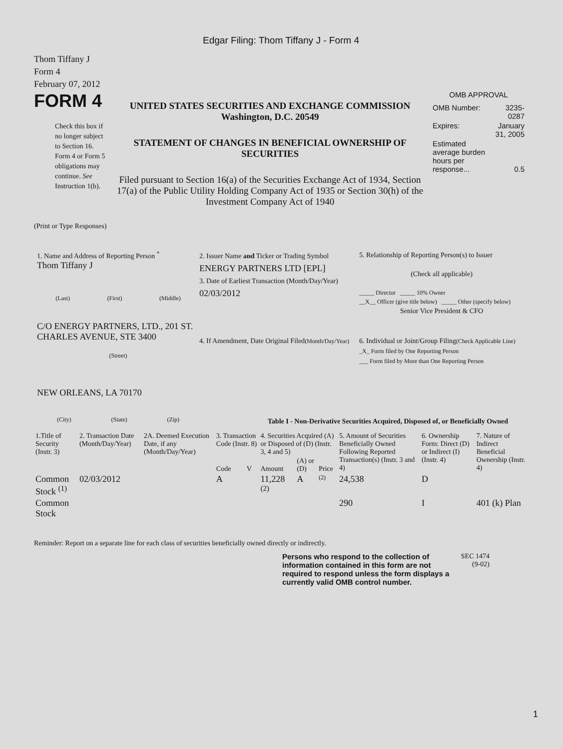Edgar Filing: Thom Tiffany J - Form 4
Thom Tiffany J
Form 4
February 07, 2012
FORM 4
Check this box if no longer subject to Section 16. Form 4 or Form 5 obligations may continue. See Instruction 1(b).
UNITED STATES SECURITIES AND EXCHANGE COMMISSION
Washington, D.C. 20549
STATEMENT OF CHANGES IN BENEFICIAL OWNERSHIP OF SECURITIES
Filed pursuant to Section 16(a) of the Securities Exchange Act of 1934, Section 17(a) of the Public Utility Holding Company Act of 1935 or Section 30(h) of the Investment Company Act of 1940
OMB APPROVAL
| OMB Number: | 3235-0287 |
| Expires: | January 31, 2005 |
| Estimated average burden hours per response... | 0.5 |
(Print or Type Responses)
1. Name and Address of Reporting Person <sup>*</sup>
Thom Tiffany J
(Last) (First) (Middle)
C/O ENERGY PARTNERS, LTD., 201 ST. CHARLES AVENUE, STE 3400
(Street)
NEW ORLEANS, LA 70170
(City) (State) (Zip)
2. Issuer Name and Ticker or Trading Symbol
ENERGY PARTNERS LTD [EPL]
3. Date of Earliest Transaction (Month/Day/Year)
02/03/2012
4. If Amendment, Date Original Filed(Month/Day/Year)
5. Relationship of Reporting Person(s) to Issuer
(Check all applicable)
_____ Director _____ 10% Owner
__X__ Officer (give title below) _____ Other (specify below)
Senior Vice President & CFO
6. Individual or Joint/Group Filing(Check Applicable Line)
_X_ Form filed by One Reporting Person
___ Form filed by More than One Reporting Person
Table I - Non-Derivative Securities Acquired, Disposed of, or Beneficially Owned
| 1.Title of Security (Instr. 3) | 2. Transaction Date (Month/Day/Year) | 2A. Deemed Execution Date, if any (Month/Day/Year) | 3. Transaction Code (Instr. 8) | | 4. Securities Acquired (A) or Disposed of (D) (Instr. 3, 4 and 5) | | | 5. Amount of Securities Beneficially Owned Following Reported Transaction(s) (Instr. 3 and 4) | 6. Ownership Form: Direct (D) or Indirect (I) (Instr. 4) | 7. Nature of Indirect Beneficial Ownership (Instr. 4) |
| --- | --- | --- | --- | --- | --- | --- | --- | --- | --- | --- |
| | | | Code | V | Amount | (A) or (D) | Price | | | |
| Common Stock <sup>(1)</sup> | 02/03/2012 | | A | | 11,228 <sup>(2)</sup> | A | (2) | 24,538 | D | |
| Common Stock | | | | | | | | 290 | I | 401 (k) Plan |
Reminder: Report on a separate line for each class of securities beneficially owned directly or indirectly.
Persons who respond to the collection of information contained in this form are not required to respond unless the form displays a currently valid OMB control number.
SEC 1474 (9-02)
1